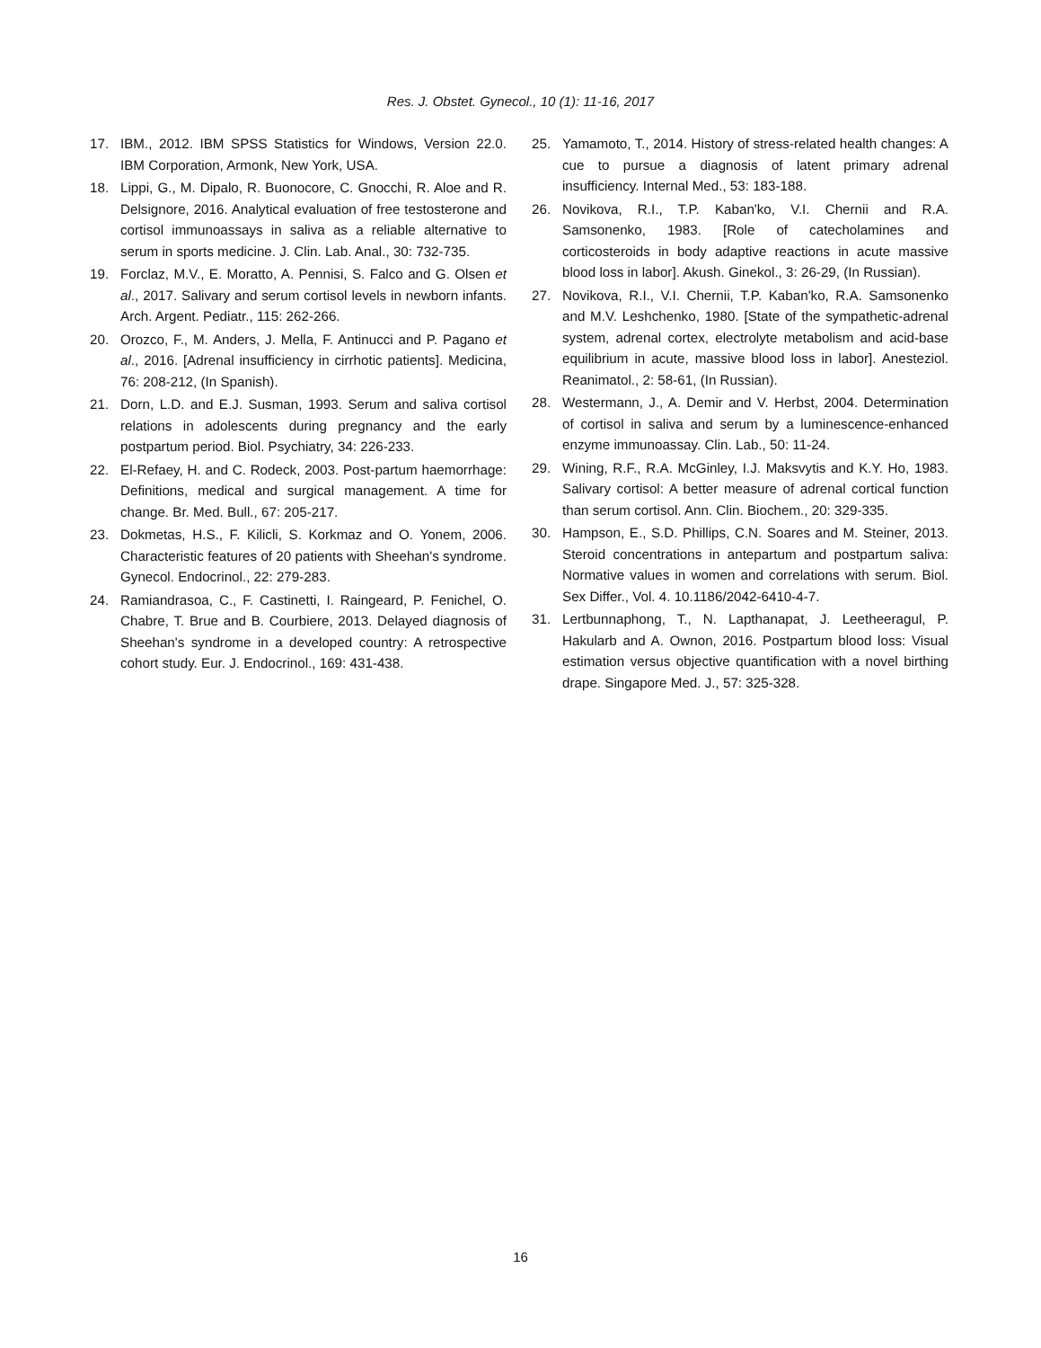Res. J. Obstet. Gynecol., 10 (1): 11-16, 2017
17. IBM., 2012. IBM SPSS Statistics for Windows, Version 22.0. IBM Corporation, Armonk, New York, USA.
18. Lippi, G., M. Dipalo, R. Buonocore, C. Gnocchi, R. Aloe and R. Delsignore, 2016. Analytical evaluation of free testosterone and cortisol immunoassays in saliva as a reliable alternative to serum in sports medicine. J. Clin. Lab. Anal., 30: 732-735.
19. Forclaz, M.V., E. Moratto, A. Pennisi, S. Falco and G. Olsen et al., 2017. Salivary and serum cortisol levels in newborn infants. Arch. Argent. Pediatr., 115: 262-266.
20. Orozco, F., M. Anders, J. Mella, F. Antinucci and P. Pagano et al., 2016. [Adrenal insufficiency in cirrhotic patients]. Medicina, 76: 208-212, (In Spanish).
21. Dorn, L.D. and E.J. Susman, 1993. Serum and saliva cortisol relations in adolescents during pregnancy and the early postpartum period. Biol. Psychiatry, 34: 226-233.
22. El-Refaey, H. and C. Rodeck, 2003. Post-partum haemorrhage: Definitions, medical and surgical management. A time for change. Br. Med. Bull., 67: 205-217.
23. Dokmetas, H.S., F. Kilicli, S. Korkmaz and O. Yonem, 2006. Characteristic features of 20 patients with Sheehan's syndrome. Gynecol. Endocrinol., 22: 279-283.
24. Ramiandrasoa, C., F. Castinetti, I. Raingeard, P. Fenichel, O. Chabre, T. Brue and B. Courbiere, 2013. Delayed diagnosis of Sheehan's syndrome in a developed country: A retrospective cohort study. Eur. J. Endocrinol., 169: 431-438.
25. Yamamoto, T., 2014. History of stress-related health changes: A cue to pursue a diagnosis of latent primary adrenal insufficiency. Internal Med., 53: 183-188.
26. Novikova, R.I., T.P. Kaban'ko, V.I. Chernii and R.A. Samsonenko, 1983. [Role of catecholamines and corticosteroids in body adaptive reactions in acute massive blood loss in labor]. Akush. Ginekol., 3: 26-29, (In Russian).
27. Novikova, R.I., V.I. Chernii, T.P. Kaban'ko, R.A. Samsonenko and M.V. Leshchenko, 1980. [State of the sympathetic-adrenal system, adrenal cortex, electrolyte metabolism and acid-base equilibrium in acute, massive blood loss in labor]. Anesteziol. Reanimatol., 2: 58-61, (In Russian).
28. Westermann, J., A. Demir and V. Herbst, 2004. Determination of cortisol in saliva and serum by a luminescence-enhanced enzyme immunoassay. Clin. Lab., 50: 11-24.
29. Wining, R.F., R.A. McGinley, I.J. Maksvytis and K.Y. Ho, 1983. Salivary cortisol: A better measure of adrenal cortical function than serum cortisol. Ann. Clin. Biochem., 20: 329-335.
30. Hampson, E., S.D. Phillips, C.N. Soares and M. Steiner, 2013. Steroid concentrations in antepartum and postpartum saliva: Normative values in women and correlations with serum. Biol. Sex Differ., Vol. 4. 10.1186/2042-6410-4-7.
31. Lertbunnaphong, T., N. Lapthanapat, J. Leetheeragul, P. Hakularb and A. Ownon, 2016. Postpartum blood loss: Visual estimation versus objective quantification with a novel birthing drape. Singapore Med. J., 57: 325-328.
16